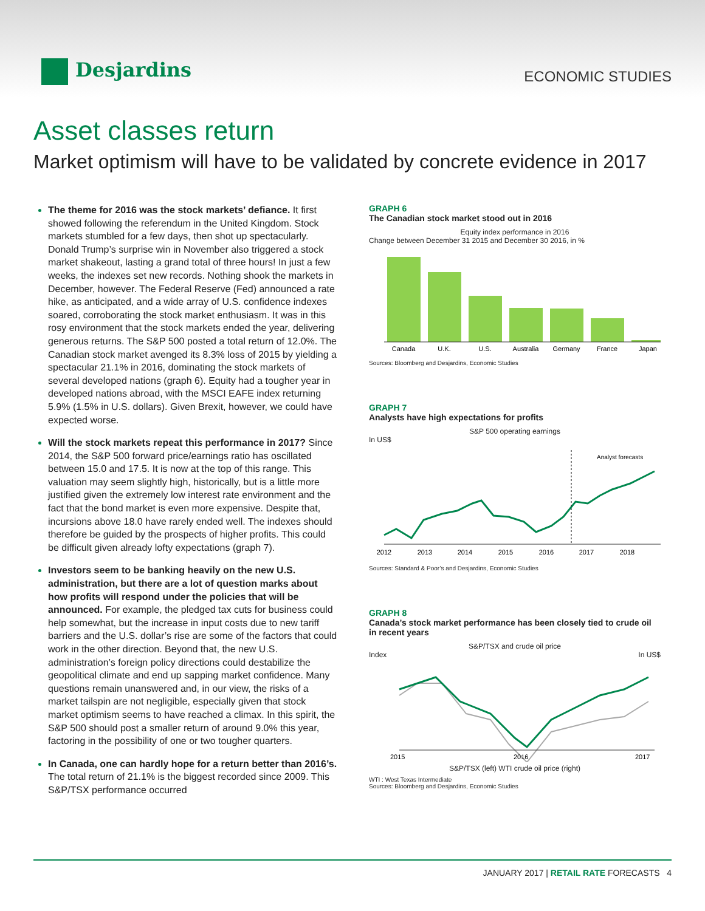Desjardins
ECONOMIC STUDIES
Asset classes return
Market optimism will have to be validated by concrete evidence in 2017
The theme for 2016 was the stock markets’ defiance. It first showed following the referendum in the United Kingdom. Stock markets stumbled for a few days, then shot up spectacularly. Donald Trump’s surprise win in November also triggered a stock market shakeout, lasting a grand total of three hours! In just a few weeks, the indexes set new records. Nothing shook the markets in December, however. The Federal Reserve (Fed) announced a rate hike, as anticipated, and a wide array of U.S. confidence indexes soared, corroborating the stock market enthusiasm. It was in this rosy environment that the stock markets ended the year, delivering generous returns. The S&P 500 posted a total return of 12.0%. The Canadian stock market avenged its 8.3% loss of 2015 by yielding a spectacular 21.1% in 2016, dominating the stock markets of several developed nations (graph 6). Equity had a tougher year in developed nations abroad, with the MSCI EAFE index returning 5.9% (1.5% in U.S. dollars). Given Brexit, however, we could have expected worse.
Will the stock markets repeat this performance in 2017? Since 2014, the S&P 500 forward price/earnings ratio has oscillated between 15.0 and 17.5. It is now at the top of this range. This valuation may seem slightly high, historically, but is a little more justified given the extremely low interest rate environment and the fact that the bond market is even more expensive. Despite that, incursions above 18.0 have rarely ended well. The indexes should therefore be guided by the prospects of higher profits. This could be difficult given already lofty expectations (graph 7).
Investors seem to be banking heavily on the new U.S. administration, but there are a lot of question marks about how profits will respond under the policies that will be announced. For example, the pledged tax cuts for business could help somewhat, but the increase in input costs due to new tariff barriers and the U.S. dollar’s rise are some of the factors that could work in the other direction. Beyond that, the new U.S. administration’s foreign policy directions could destabilize the geopolitical climate and end up sapping market confidence. Many questions remain unanswered and, in our view, the risks of a market tailspin are not negligible, especially given that stock market optimism seems to have reached a climax. In this spirit, the S&P 500 should post a smaller return of around 9.0% this year, factoring in the possibility of one or two tougher quarters.
In Canada, one can hardly hope for a return better than 2016’s. The total return of 21.1% is the biggest recorded since 2009. This S&P/TSX performance occurred
GRAPH 6
The Canadian stock market stood out in 2016
Equity index performance in 2016
Change between December 31 2015 and December 30 2016, in %
Canada
U.K.
U.S.
Australia
Germany
France
Japan
Sources: Bloomberg and Desjardins, Economic Studies
GRAPH 7
Analysts have high expectations for profits
S&P 500 operating earnings
In US$
Analyst forecasts
2012
2013
2014
2015
2016
2017
2018
Sources: Standard & Poor’s and Desjardins, Economic Studies
GRAPH 8
Canada’s stock market performance has been closely tied to crude oil in recent years
S&P/TSX and crude oil price
Index In US$
2015
2016
2017
S&P/TSX (left) WTI crude oil price (right)
WTI : West Texas Intermediate
Sources: Bloomberg and Desjardins, Economic Studies
JANUARY 2017 | RETAIL RATE FORECASTS 4